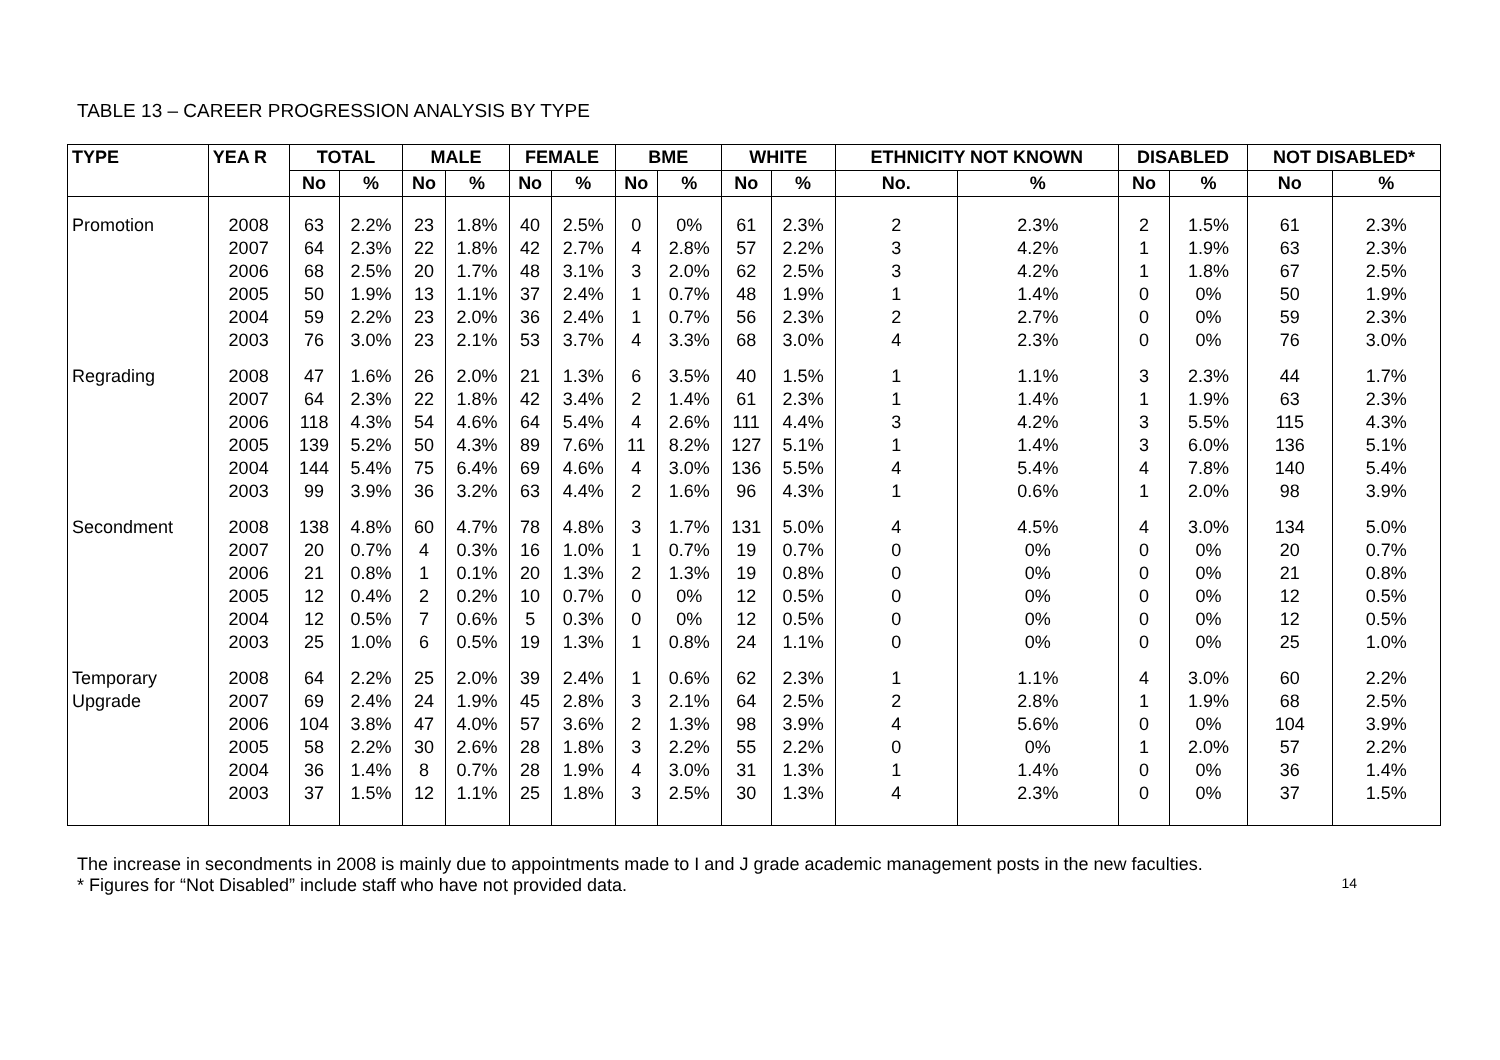TABLE 13 – CAREER PROGRESSION ANALYSIS BY TYPE
| TYPE | YEA R | TOTAL | | MALE | | FEMALE | | BME | | WHITE | | ETHNICITY NOT KNOWN | | DISABLED | | NOT DISABLED* | |
| --- | --- | --- | --- | --- | --- | --- | --- | --- | --- | --- | --- | --- | --- | --- | --- | --- | --- |
| | | No | % | No | % | No | % | No | % | No | % | No. | % | No | % | No | % |
| Promotion | 2008 2007 2006 2005 2004 2003 | 63 64 68 50 59 76 | 2.2% 2.3% 2.5% 1.9% 2.2% 3.0% | 23 22 20 13 23 23 | 1.8% 1.8% 1.7% 1.1% 2.0% 2.1% | 40 42 48 37 36 53 | 2.5% 2.7% 3.1% 2.4% 2.4% 3.7% | 0 4 3 1 1 4 | 0% 2.8% 2.0% 0.7% 0.7% 3.3% | 61 57 62 48 56 68 | 2.3% 2.2% 2.5% 1.9% 2.3% 3.0% | 2 3 3 1 2 4 | 2.3% 4.2% 4.2% 1.4% 2.7% 2.3% | 2 1 1 0 0 0 | 1.5% 1.9% 1.8% 0% 0% 0% | 61 63 67 50 59 76 | 2.3% 2.3% 2.5% 1.9% 2.3% 3.0% |
| Regrading | 2008 2007 2006 2005 2004 2003 | 47 64 118 139 144 99 | 1.6% 2.3% 4.3% 5.2% 5.4% 3.9% | 26 22 54 50 75 36 | 2.0% 1.8% 4.6% 4.3% 6.4% 3.2% | 21 42 64 89 69 63 | 1.3% 3.4% 5.4% 7.6% 4.6% 4.4% | 6 2 4 11 4 2 | 3.5% 1.4% 2.6% 8.2% 3.0% 1.6% | 40 61 111 127 136 96 | 1.5% 2.3% 4.4% 5.1% 5.5% 4.3% | 1 1 3 1 4 1 | 1.1% 1.4% 4.2% 1.4% 5.4% 0.6% | 3 1 3 3 4 1 | 2.3% 1.9% 5.5% 6.0% 7.8% 2.0% | 44 63 115 136 140 98 | 1.7% 2.3% 4.3% 5.1% 5.4% 3.9% |
| Secondment | 2008 2007 2006 2005 2004 2003 | 138 20 21 12 12 25 | 4.8% 0.7% 0.8% 0.4% 0.5% 1.0% | 60 4 1 2 7 6 | 4.7% 0.3% 0.1% 0.2% 0.6% 0.5% | 78 16 20 10 5 19 | 4.8% 1.0% 1.3% 0.7% 0.3% 1.3% | 3 1 2 0 0 1 | 1.7% 0.7% 1.3% 0% 0% 0.8% | 131 19 19 12 12 24 | 5.0% 0.7% 0.8% 0.5% 0.5% 1.1% | 4 0 0 0 0 0 | 4.5% 0% 0% 0% 0% 0% | 4 0 0 0 0 0 | 3.0% 0% 0% 0% 0% 0% | 134 20 21 12 12 25 | 5.0% 0.7% 0.8% 0.5% 0.5% 1.0% |
| Temporary Upgrade | 2008 2007 2006 2005 2004 2003 | 64 69 104 58 36 37 | 2.2% 2.4% 3.8% 2.2% 1.4% 1.5% | 25 24 47 30 8 12 | 2.0% 1.9% 4.0% 2.6% 0.7% 1.1% | 39 45 57 28 28 25 | 2.4% 2.8% 3.6% 1.8% 1.9% 1.8% | 1 3 2 3 4 3 | 0.6% 2.1% 1.3% 2.2% 3.0% 2.5% | 62 64 98 55 31 30 | 2.3% 2.5% 3.9% 2.2% 1.3% 1.3% | 1 2 4 0 1 4 | 1.1% 2.8% 5.6% 0% 1.4% 2.3% | 4 1 0 1 0 0 | 3.0% 1.9% 0% 2.0% 0% 0% | 60 68 104 57 36 37 | 2.2% 2.5% 3.9% 2.2% 1.4% 1.5% |
The increase in secondments in 2008 is mainly due to appointments made to I and J grade academic management posts in the new faculties.
* Figures for “Not Disabled” include staff who have not provided data. 14